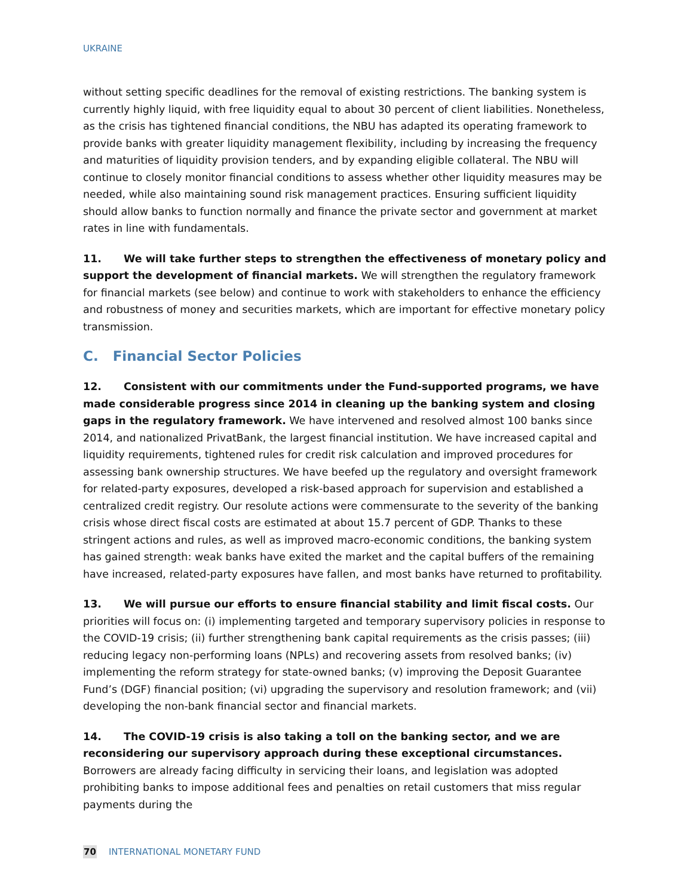UKRAINE
without setting specific deadlines for the removal of existing restrictions. The banking system is currently highly liquid, with free liquidity equal to about 30 percent of client liabilities. Nonetheless, as the crisis has tightened financial conditions, the NBU has adapted its operating framework to provide banks with greater liquidity management flexibility, including by increasing the frequency and maturities of liquidity provision tenders, and by expanding eligible collateral. The NBU will continue to closely monitor financial conditions to assess whether other liquidity measures may be needed, while also maintaining sound risk management practices. Ensuring sufficient liquidity should allow banks to function normally and finance the private sector and government at market rates in line with fundamentals.
11. We will take further steps to strengthen the effectiveness of monetary policy and support the development of financial markets. We will strengthen the regulatory framework for financial markets (see below) and continue to work with stakeholders to enhance the efficiency and robustness of money and securities markets, which are important for effective monetary policy transmission.
C. Financial Sector Policies
12. Consistent with our commitments under the Fund-supported programs, we have made considerable progress since 2014 in cleaning up the banking system and closing gaps in the regulatory framework. We have intervened and resolved almost 100 banks since 2014, and nationalized PrivatBank, the largest financial institution. We have increased capital and liquidity requirements, tightened rules for credit risk calculation and improved procedures for assessing bank ownership structures. We have beefed up the regulatory and oversight framework for related-party exposures, developed a risk-based approach for supervision and established a centralized credit registry. Our resolute actions were commensurate to the severity of the banking crisis whose direct fiscal costs are estimated at about 15.7 percent of GDP. Thanks to these stringent actions and rules, as well as improved macro-economic conditions, the banking system has gained strength: weak banks have exited the market and the capital buffers of the remaining have increased, related-party exposures have fallen, and most banks have returned to profitability.
13. We will pursue our efforts to ensure financial stability and limit fiscal costs. Our priorities will focus on: (i) implementing targeted and temporary supervisory policies in response to the COVID-19 crisis; (ii) further strengthening bank capital requirements as the crisis passes; (iii) reducing legacy non-performing loans (NPLs) and recovering assets from resolved banks; (iv) implementing the reform strategy for state-owned banks; (v) improving the Deposit Guarantee Fund’s (DGF) financial position; (vi) upgrading the supervisory and resolution framework; and (vii) developing the non-bank financial sector and financial markets.
14. The COVID-19 crisis is also taking a toll on the banking sector, and we are reconsidering our supervisory approach during these exceptional circumstances. Borrowers are already facing difficulty in servicing their loans, and legislation was adopted prohibiting banks to impose additional fees and penalties on retail customers that miss regular payments during the
70 INTERNATIONAL MONETARY FUND